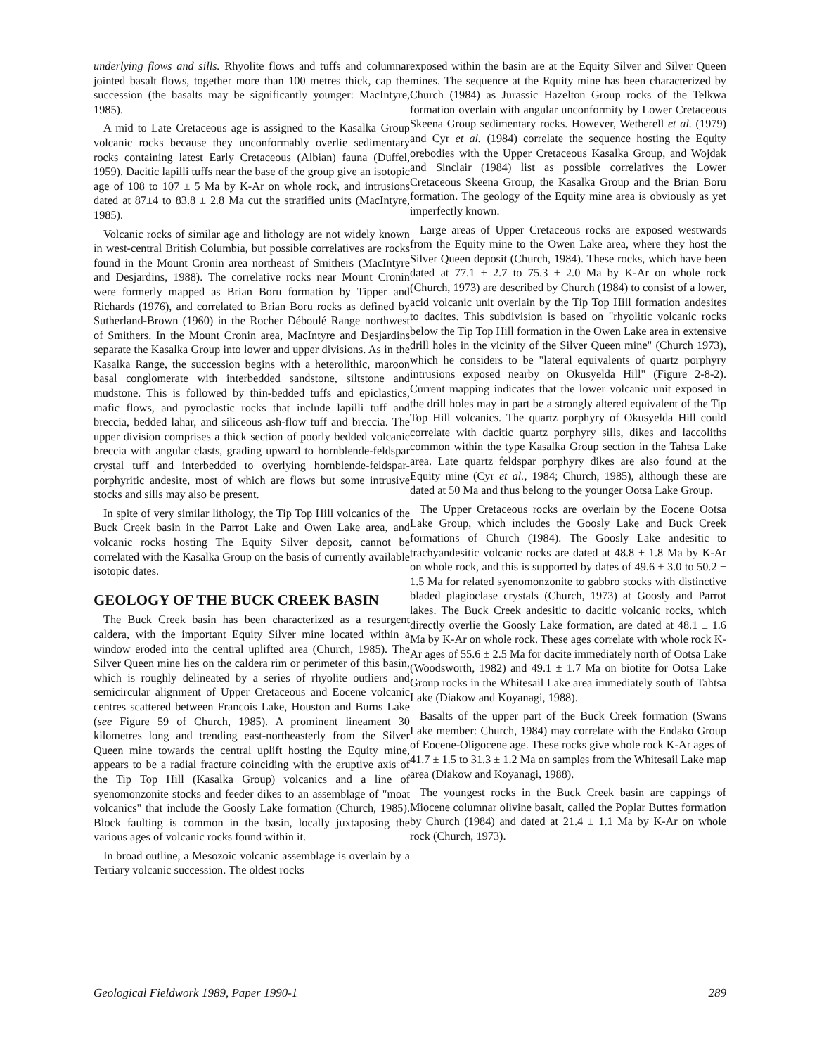underlying flows and sills. Rhyolite flows and tuffs and columnar jointed basalt flows, together more than 100 metres thick, cap the succession (the basalts may be significantly younger: MacIntyre, 1985).
A mid to Late Cretaceous age is assigned to the Kasalka Group volcanic rocks because they unconformably overlie sedimentary rocks containing latest Early Cretaceous (Albian) fauna (Duffel, 1959). Dacitic lapilli tuffs near the base of the group give an isotopic age of 108 to 107 ± 5 Ma by K-Ar on whole rock, and intrusions dated at 87±4 to 83.8 ± 2.8 Ma cut the stratified units (MacIntyre, 1985).
Volcanic rocks of similar age and lithology are not widely known in west-central British Columbia, but possible correlatives are rocks found in the Mount Cronin area northeast of Smithers (MacIntyre and Desjardins, 1988). The correlative rocks near Mount Cronin were formerly mapped as Brian Boru formation by Tipper and Richards (1976), and correlated to Brian Boru rocks as defined by Sutherland-Brown (1960) in the Rocher Déboulé Range northwest of Smithers. In the Mount Cronin area, MacIntyre and Desjardins separate the Kasalka Group into lower and upper divisions. As in the Kasalka Range, the succession begins with a heterolithic, maroon basal conglomerate with interbedded sandstone, siltstone and mudstone. This is followed by thin-bedded tuffs and epiclastics, mafic flows, and pyroclastic rocks that include lapilli tuff and breccia, bedded lahar, and siliceous ash-flow tuff and breccia. The upper division comprises a thick section of poorly bedded volcanic breccia with angular clasts, grading upward to hornblende-feldspar crystal tuff and interbedded to overlying hornblende-feldspar-porphyritic andesite, most of which are flows but some intrusive stocks and sills may also be present.
In spite of very similar lithology, the Tip Top Hill volcanics of the Buck Creek basin in the Parrot Lake and Owen Lake area, and volcanic rocks hosting The Equity Silver deposit, cannot be correlated with the Kasalka Group on the basis of currently available isotopic dates.
GEOLOGY OF THE BUCK CREEK BASIN
The Buck Creek basin has been characterized as a resurgent caldera, with the important Equity Silver mine located within a window eroded into the central uplifted area (Church, 1985). The Silver Queen mine lies on the caldera rim or perimeter of this basin, which is roughly delineated by a series of rhyolite outliers and semicircular alignment of Upper Cretaceous and Eocene volcanic centres scattered between Francois Lake, Houston and Burns Lake (see Figure 59 of Church, 1985). A prominent lineament 30 kilometres long and trending east-northeasterly from the Silver Queen mine towards the central uplift hosting the Equity mine, appears to be a radial fracture coinciding with the eruptive axis of the Tip Top Hill (Kasalka Group) volcanics and a line of syenomonzonite stocks and feeder dikes to an assemblage of "moat volcanics" that include the Goosly Lake formation (Church, 1985). Block faulting is common in the basin, locally juxtaposing the various ages of volcanic rocks found within it.
In broad outline, a Mesozoic volcanic assemblage is overlain by a Tertiary volcanic succession. The oldest rocks
exposed within the basin are at the Equity Silver and Silver Queen mines. The sequence at the Equity mine has been characterized by Church (1984) as Jurassic Hazelton Group rocks of the Telkwa formation overlain with angular unconformity by Lower Cretaceous Skeena Group sedimentary rocks. However, Wetherell et al. (1979) and Cyr et al. (1984) correlate the sequence hosting the Equity orebodies with the Upper Cretaceous Kasalka Group, and Wojdak and Sinclair (1984) list as possible correlatives the Lower Cretaceous Skeena Group, the Kasalka Group and the Brian Boru formation. The geology of the Equity mine area is obviously as yet imperfectly known.
Large areas of Upper Cretaceous rocks are exposed westwards from the Equity mine to the Owen Lake area, where they host the Silver Queen deposit (Church, 1984). These rocks, which have been dated at 77.1 ± 2.7 to 75.3 ± 2.0 Ma by K-Ar on whole rock (Church, 1973) are described by Church (1984) to consist of a lower, acid volcanic unit overlain by the Tip Top Hill formation andesites to dacites. This subdivision is based on "rhyolitic volcanic rocks below the Tip Top Hill formation in the Owen Lake area in extensive drill holes in the vicinity of the Silver Queen mine" (Church 1973), which he considers to be "lateral equivalents of quartz porphyry intrusions exposed nearby on Okusyelda Hill" (Figure 2-8-2). Current mapping indicates that the lower volcanic unit exposed in the drill holes may in part be a strongly altered equivalent of the Tip Top Hill volcanics. The quartz porphyry of Okusyelda Hill could correlate with dacitic quartz porphyry sills, dikes and laccoliths common within the type Kasalka Group section in the Tahtsa Lake area. Late quartz feldspar porphyry dikes are also found at the Equity mine (Cyr et al., 1984; Church, 1985), although these are dated at 50 Ma and thus belong to the younger Ootsa Lake Group.
The Upper Cretaceous rocks are overlain by the Eocene Ootsa Lake Group, which includes the Goosly Lake and Buck Creek formations of Church (1984). The Goosly Lake andesitic to trachyandesitic volcanic rocks are dated at 48.8 ± 1.8 Ma by K-Ar on whole rock, and this is supported by dates of 49.6 ± 3.0 to 50.2 ± 1.5 Ma for related syenomonzonite to gabbro stocks with distinctive bladed plagioclase crystals (Church, 1973) at Goosly and Parrot lakes. The Buck Creek andesitic to dacitic volcanic rocks, which directly overlie the Goosly Lake formation, are dated at 48.1 ± 1.6 Ma by K-Ar on whole rock. These ages correlate with whole rock K-Ar ages of 55.6 ± 2.5 Ma for dacite immediately north of Ootsa Lake (Woodsworth, 1982) and 49.1 ± 1.7 Ma on biotite for Ootsa Lake Group rocks in the Whitesail Lake area immediately south of Tahtsa Lake (Diakow and Koyanagi, 1988).
Basalts of the upper part of the Buck Creek formation (Swans Lake member: Church, 1984) may correlate with the Endako Group of Eocene-Oligocene age. These rocks give whole rock K-Ar ages of 41.7 ± 1.5 to 31.3 ± 1.2 Ma on samples from the Whitesail Lake map area (Diakow and Koyanagi, 1988).
The youngest rocks in the Buck Creek basin are cappings of Miocene columnar olivine basalt, called the Poplar Buttes formation by Church (1984) and dated at 21.4 ± 1.1 Ma by K-Ar on whole rock (Church, 1973).
Geological Fieldwork 1989, Paper 1990-1 289